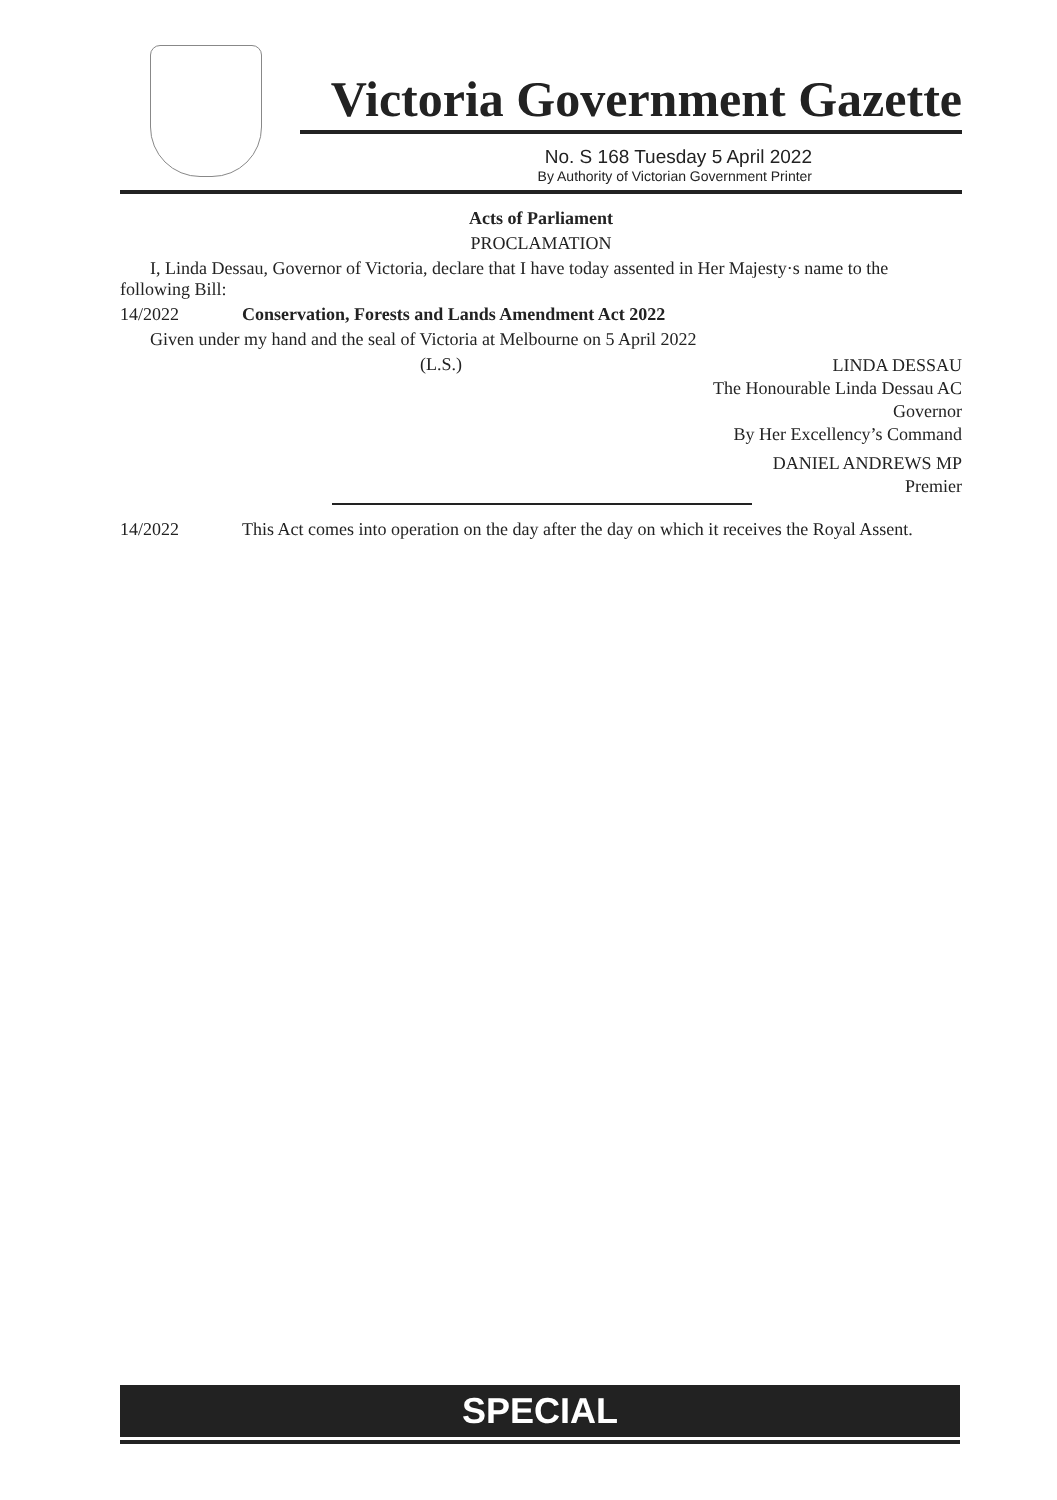Victoria Government Gazette
No. S 168 Tuesday 5 April 2022
By Authority of Victorian Government Printer
Acts of Parliament
PROCLAMATION
I, Linda Dessau, Governor of Victoria, declare that I have today assented in Her Majesty·s name to the following Bill:
14/2022 Conservation, Forests and Lands Amendment Act 2022
Given under my hand and the seal of Victoria at Melbourne on 5 April 2022
(L.S.)
LINDA DESSAU
The Honourable Linda Dessau AC
Governor
By Her Excellency’s Command
DANIEL ANDREWS MP
Premier
14/2022 This Act comes into operation on the day after the day on which it receives the Royal Assent.
SPECIAL